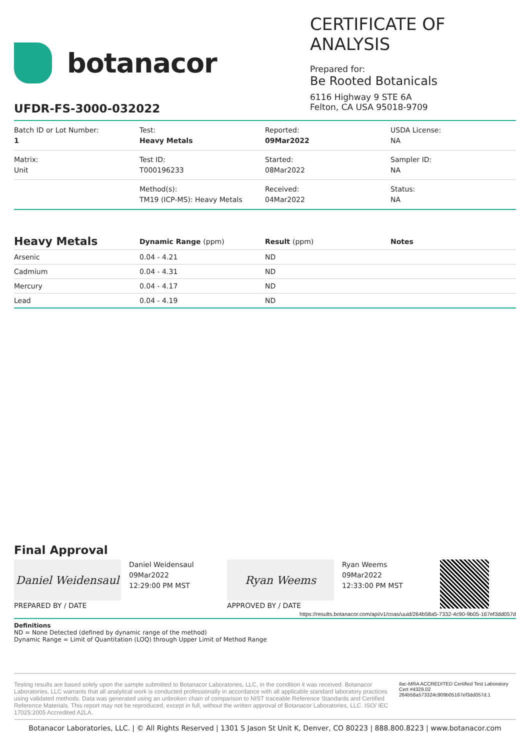botanacor
CERTIFICATE OF ANALYSIS
Prepared for:
Be Rooted Botanicals
6116 Highway 9 STE 6A
Felton, CA USA 95018-9709
UFDR-FS-3000-032022
| Batch ID or Lot Number: 1 | Test: Heavy Metals | Reported: 09Mar2022 | USDA License: NA |
| Matrix: Unit | Test ID: T000196233 | Started: 08Mar2022 | Sampler ID: NA |
| | Method(s): TM19 (ICP-MS): Heavy Metals | Received: 04Mar2022 | Status: NA |
| Heavy Metals | Dynamic Range (ppm) | Result (ppm) | Notes |
| --- | --- | --- | --- |
| Arsenic | 0.04 - 4.21 | ND | |
| Cadmium | 0.04 - 4.31 | ND | |
| Mercury | 0.04 - 4.17 | ND | |
| Lead | 0.04 - 4.19 | ND | |
Final Approval
Daniel Weidensaul
PREPARED BY / DATE
Daniel Weidensaul
09Mar2022
12:29:00 PM MST
Ryan Weems
APPROVED BY / DATE
Ryan Weems
09Mar2022
12:33:00 PM MST
https://results.botanacor.com/api/v1/coas/uuid/264b58a5-7332-4c90-9b05-167ef3dd057d
Definitions
ND = None Detected (defined by dynamic range of the method)
Dynamic Range = Limit of Quantitation (LOQ) through Upper Limit of Method Range
Testing results are based solely upon the sample submitted to Botanacor Laboratories, LLC, in the condition it was received. Botanacor Laboratories, LLC warrants that all analytical work is conducted professionally in accordance with all applicable standard laboratory practices using validated methods. Data was generated using an unbroken chain of comparison to NIST traceable Reference Standards and Certified Reference Materials. This report may not be reproduced, except in full, without the written approval of Botanacor Laboratories, LLC. ISO/ IEC 17025:2005 Accredited A2LA.
ilac-MRA ACCREDITED Certified Test Laboratory
Cert #4329.02
264b58a573324c909b05167ef3dd057d.1
Botanacor Laboratories, LLC. | © All Rights Reserved | 1301 S Jason St Unit K, Denver, CO 80223 | 888.800.8223 | www.botanacor.com